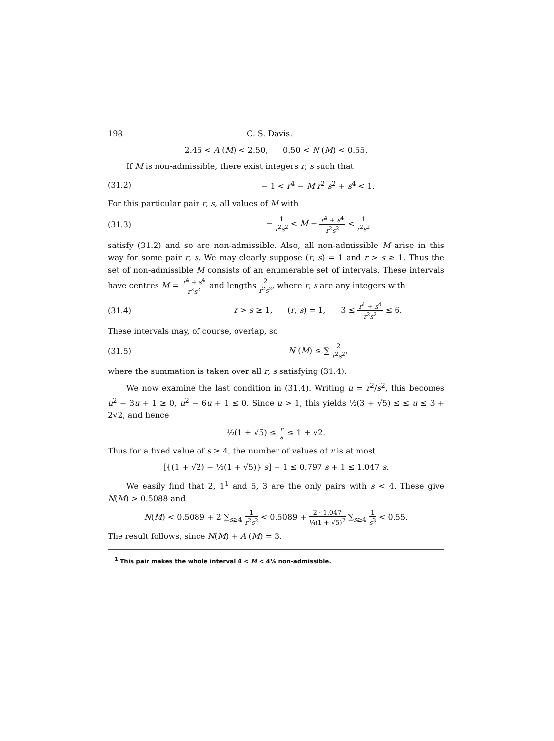198 C. S. Davis.
2.45 < A (M) < 2.50, 0.50 < N (M) < 0.55.
If M is non-admissible, there exist integers r, s such that
(31.2) − 1 < r<sup>4</sup> − M r<sup>2</sup> s<sup>2</sup> + s<sup>4</sup> < 1.
For this particular pair r, s, all values of M with
(31.3) − 1 r<sup>2</sup>s<sup>2</sup> < M − r<sup>4</sup> + s<sup>4</sup> r<sup>2</sup>s<sup>2</sup> < 1 r<sup>2</sup>s<sup>2</sup>
satisfy (31.2) and so are non-admissible. Also, all non-admissible M arise in this way for some pair r, s. We may clearly suppose (r, s) = 1 and r > s ≥ 1. Thus the set of non-admissible M consists of an enumerable set of intervals. These intervals have centres M = r<sup>4</sup> + s<sup>4</sup> r<sup>2</sup>s<sup>2</sup> and lengths 2 r<sup>2</sup>s<sup>2</sup>, where r, s are any integers with
(31.4) r > s ≥ 1, (r, s) = 1, 3 ≤ r<sup>4</sup> + s<sup>4</sup> r<sup>2</sup>s<sup>2</sup> ≤ 6.
These intervals may, of course, overlap, so
(31.5) N (M) ≤ ∑ 2 r<sup>2</sup>s<sup>2</sup>,
where the summation is taken over all r, s satisfying (31.4).
We now examine the last condition in (31.4). Writing u = r<sup>2</sup>/s<sup>2</sup>, this becomes u<sup>2</sup> − 3u + 1 ≥ 0, u<sup>2</sup> − 6u + 1 ≤ 0. Since u > 1, this yields ½(3 + √5) ≤ ≤ u ≤ 3 + 2√2, and hence
½(1 + √5) ≤ r s ≤ 1 + √2.
Thus for a fixed value of s ≥ 4, the number of values of r is at most
[{(1 + √2) − ½(1 + √5)} s] + 1 ≤ 0.797 s + 1 ≤ 1.047 s.
We easily find that 2, 1<sup>1</sup> and 5, 3 are the only pairs with s < 4. These give N(M) > 0.5088 and
N(M) < 0.5089 + 2 ∑<sub>s≥4</sub> 1 r<sup>2</sup>s<sup>2</sup> < 0.5089 + 2 · 1.047 ¼(1 + √5)<sup>2</sup> ∑<sub>s≥4</sub> 1 s<sup>3</sup> < 0.55.
The result follows, since N(M) + A (M) = 3.
<sup>1</sup> This pair makes the whole interval 4 < M < 4¼ non-admissible.